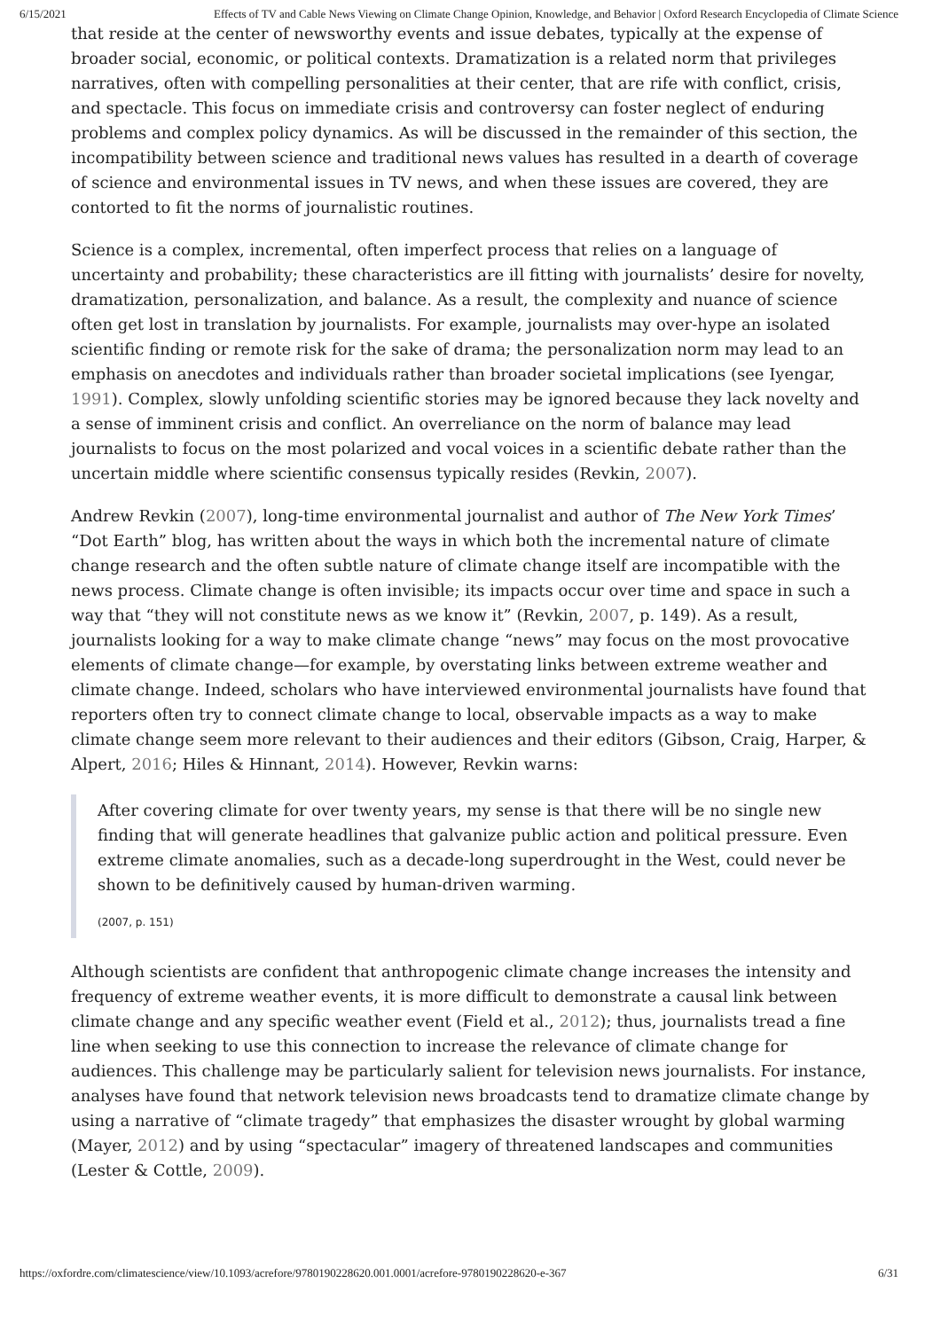6/15/2021 Effects of TV and Cable News Viewing on Climate Change Opinion, Knowledge, and Behavior | Oxford Research Encyclopedia of Climate Science
that reside at the center of newsworthy events and issue debates, typically at the expense of broader social, economic, or political contexts. Dramatization is a related norm that privileges narratives, often with compelling personalities at their center, that are rife with conflict, crisis, and spectacle. This focus on immediate crisis and controversy can foster neglect of enduring problems and complex policy dynamics. As will be discussed in the remainder of this section, the incompatibility between science and traditional news values has resulted in a dearth of coverage of science and environmental issues in TV news, and when these issues are covered, they are contorted to fit the norms of journalistic routines.
Science is a complex, incremental, often imperfect process that relies on a language of uncertainty and probability; these characteristics are ill fitting with journalists’ desire for novelty, dramatization, personalization, and balance. As a result, the complexity and nuance of science often get lost in translation by journalists. For example, journalists may over-hype an isolated scientific finding or remote risk for the sake of drama; the personalization norm may lead to an emphasis on anecdotes and individuals rather than broader societal implications (see Iyengar, 1991). Complex, slowly unfolding scientific stories may be ignored because they lack novelty and a sense of imminent crisis and conflict. An overreliance on the norm of balance may lead journalists to focus on the most polarized and vocal voices in a scientific debate rather than the uncertain middle where scientific consensus typically resides (Revkin, 2007).
Andrew Revkin (2007), long-time environmental journalist and author of The New York Times’ “Dot Earth” blog, has written about the ways in which both the incremental nature of climate change research and the often subtle nature of climate change itself are incompatible with the news process. Climate change is often invisible; its impacts occur over time and space in such a way that “they will not constitute news as we know it” (Revkin, 2007, p. 149). As a result, journalists looking for a way to make climate change “news” may focus on the most provocative elements of climate change—for example, by overstating links between extreme weather and climate change. Indeed, scholars who have interviewed environmental journalists have found that reporters often try to connect climate change to local, observable impacts as a way to make climate change seem more relevant to their audiences and their editors (Gibson, Craig, Harper, & Alpert, 2016; Hiles & Hinnant, 2014). However, Revkin warns:
After covering climate for over twenty years, my sense is that there will be no single new finding that will generate headlines that galvanize public action and political pressure. Even extreme climate anomalies, such as a decade-long superdrought in the West, could never be shown to be definitively caused by human-driven warming.
(2007, p. 151)
Although scientists are confident that anthropogenic climate change increases the intensity and frequency of extreme weather events, it is more difficult to demonstrate a causal link between climate change and any specific weather event (Field et al., 2012); thus, journalists tread a fine line when seeking to use this connection to increase the relevance of climate change for audiences. This challenge may be particularly salient for television news journalists. For instance, analyses have found that network television news broadcasts tend to dramatize climate change by using a narrative of “climate tragedy” that emphasizes the disaster wrought by global warming (Mayer, 2012) and by using “spectacular” imagery of threatened landscapes and communities (Lester & Cottle, 2009).
https://oxfordre.com/climatescience/view/10.1093/acrefore/9780190228620.001.0001/acrefore-9780190228620-e-367 6/31